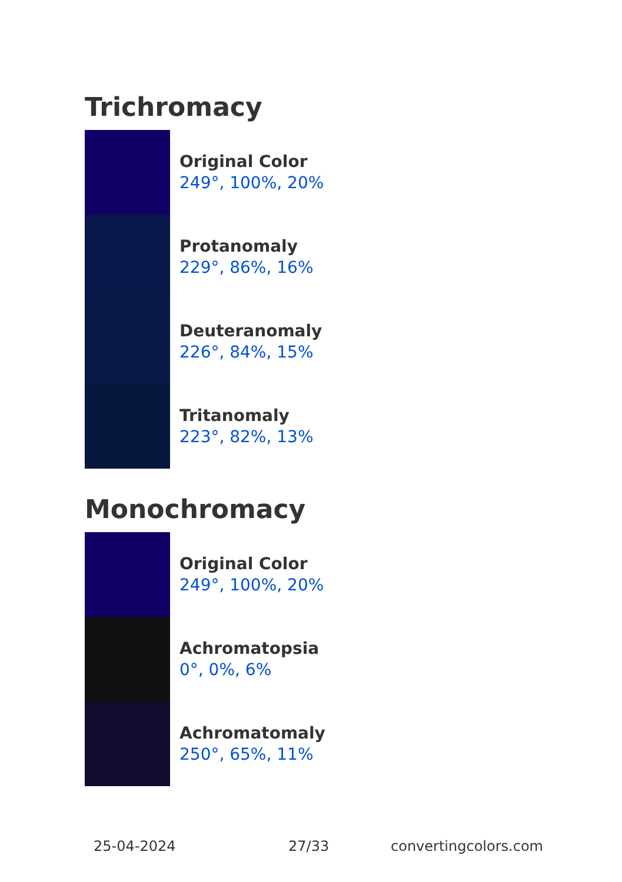Trichromacy
Original Color
249°, 100%, 20%
Protanomaly
229°, 86%, 16%
Deuteranomaly
226°, 84%, 15%
Tritanomaly
223°, 82%, 13%
Monochromacy
Original Color
249°, 100%, 20%
Achromatopsia
0°, 0%, 6%
Achromatomaly
250°, 65%, 11%
25-04-2024 27/33 convertingcolors.com